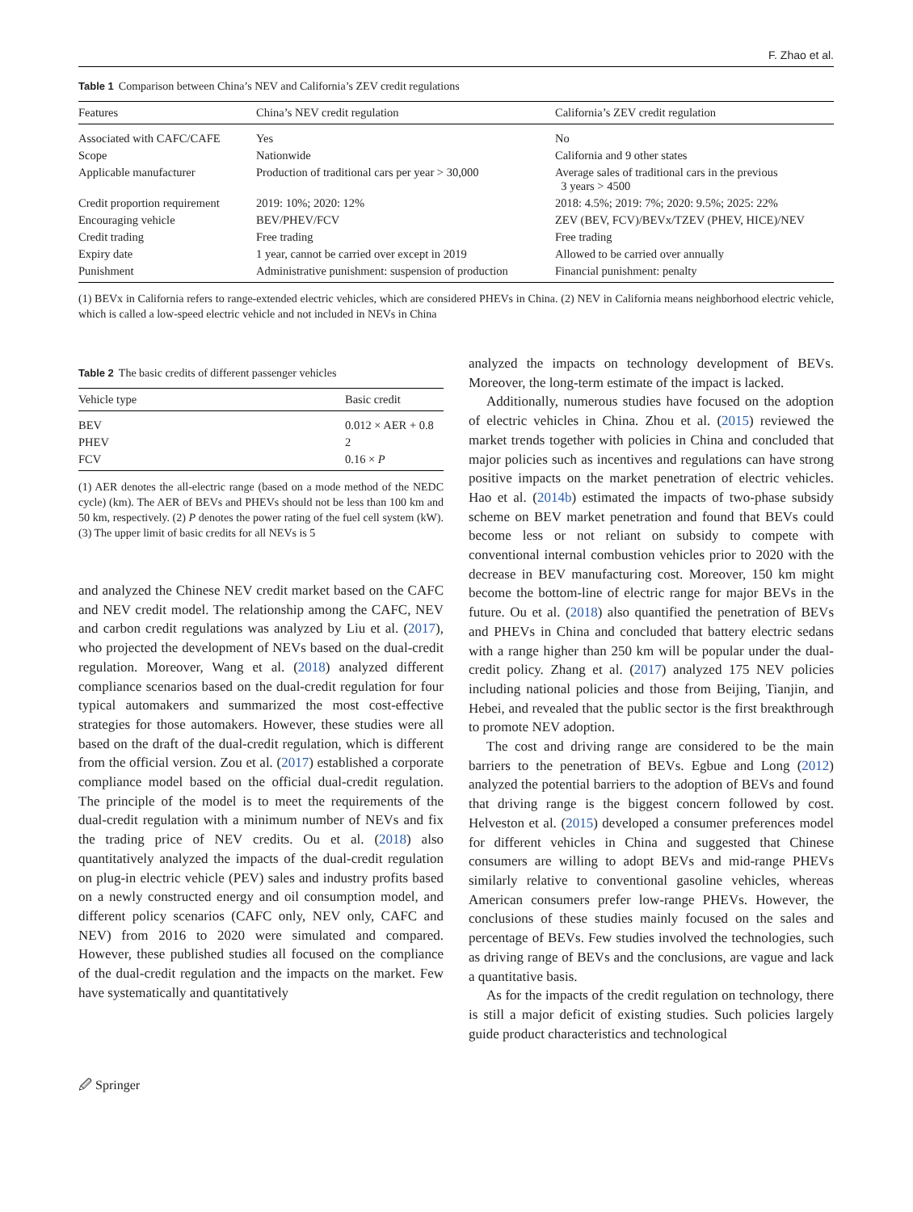F. Zhao et al.
Table 1 Comparison between China’s NEV and California’s ZEV credit regulations
| Features | China’s NEV credit regulation | California’s ZEV credit regulation |
| --- | --- | --- |
| Associated with CAFC/CAFE | Yes | No |
| Scope | Nationwide | California and 9 other states |
| Applicable manufacturer | Production of traditional cars per year > 30,000 | Average sales of traditional cars in the previous 3 years > 4500 |
| Credit proportion requirement | 2019: 10%; 2020: 12% | 2018: 4.5%; 2019: 7%; 2020: 9.5%; 2025: 22% |
| Encouraging vehicle | BEV/PHEV/FCV | ZEV (BEV, FCV)/BEVx/TZEV (PHEV, HICE)/NEV |
| Credit trading | Free trading | Free trading |
| Expiry date | 1 year, cannot be carried over except in 2019 | Allowed to be carried over annually |
| Punishment | Administrative punishment: suspension of production | Financial punishment: penalty |
(1) BEVx in California refers to range-extended electric vehicles, which are considered PHEVs in China. (2) NEV in California means neighborhood electric vehicle, which is called a low-speed electric vehicle and not included in NEVs in China
Table 2 The basic credits of different passenger vehicles
| Vehicle type | Basic credit |
| --- | --- |
| BEV | 0.012 × AER + 0.8 |
| PHEV | 2 |
| FCV | 0.16 × P |
(1) AER denotes the all-electric range (based on a mode method of the NEDC cycle) (km). The AER of BEVs and PHEVs should not be less than 100 km and 50 km, respectively. (2) P denotes the power rating of the fuel cell system (kW). (3) The upper limit of basic credits for all NEVs is 5
and analyzed the Chinese NEV credit market based on the CAFC and NEV credit model. The relationship among the CAFC, NEV and carbon credit regulations was analyzed by Liu et al. (2017), who projected the development of NEVs based on the dual-credit regulation. Moreover, Wang et al. (2018) analyzed different compliance scenarios based on the dual-credit regulation for four typical automakers and summarized the most cost-effective strategies for those automakers. However, these studies were all based on the draft of the dual-credit regulation, which is different from the official version. Zou et al. (2017) established a corporate compliance model based on the official dual-credit regulation. The principle of the model is to meet the requirements of the dual-credit regulation with a minimum number of NEVs and fix the trading price of NEV credits. Ou et al. (2018) also quantitatively analyzed the impacts of the dual-credit regulation on plug-in electric vehicle (PEV) sales and industry profits based on a newly constructed energy and oil consumption model, and different policy scenarios (CAFC only, NEV only, CAFC and NEV) from 2016 to 2020 were simulated and compared. However, these published studies all focused on the compliance of the dual-credit regulation and the impacts on the market. Few have systematically and quantitatively
analyzed the impacts on technology development of BEVs. Moreover, the long-term estimate of the impact is lacked.
Additionally, numerous studies have focused on the adoption of electric vehicles in China. Zhou et al. (2015) reviewed the market trends together with policies in China and concluded that major policies such as incentives and regulations can have strong positive impacts on the market penetration of electric vehicles. Hao et al. (2014b) estimated the impacts of two-phase subsidy scheme on BEV market penetration and found that BEVs could become less or not reliant on subsidy to compete with conventional internal combustion vehicles prior to 2020 with the decrease in BEV manufacturing cost. Moreover, 150 km might become the bottom-line of electric range for major BEVs in the future. Ou et al. (2018) also quantified the penetration of BEVs and PHEVs in China and concluded that battery electric sedans with a range higher than 250 km will be popular under the dual-credit policy. Zhang et al. (2017) analyzed 175 NEV policies including national policies and those from Beijing, Tianjin, and Hebei, and revealed that the public sector is the first breakthrough to promote NEV adoption.
The cost and driving range are considered to be the main barriers to the penetration of BEVs. Egbue and Long (2012) analyzed the potential barriers to the adoption of BEVs and found that driving range is the biggest concern followed by cost. Helveston et al. (2015) developed a consumer preferences model for different vehicles in China and suggested that Chinese consumers are willing to adopt BEVs and mid-range PHEVs similarly relative to conventional gasoline vehicles, whereas American consumers prefer low-range PHEVs. However, the conclusions of these studies mainly focused on the sales and percentage of BEVs. Few studies involved the technologies, such as driving range of BEVs and the conclusions, are vague and lack a quantitative basis.
As for the impacts of the credit regulation on technology, there is still a major deficit of existing studies. Such policies largely guide product characteristics and technological
🖉 Springer